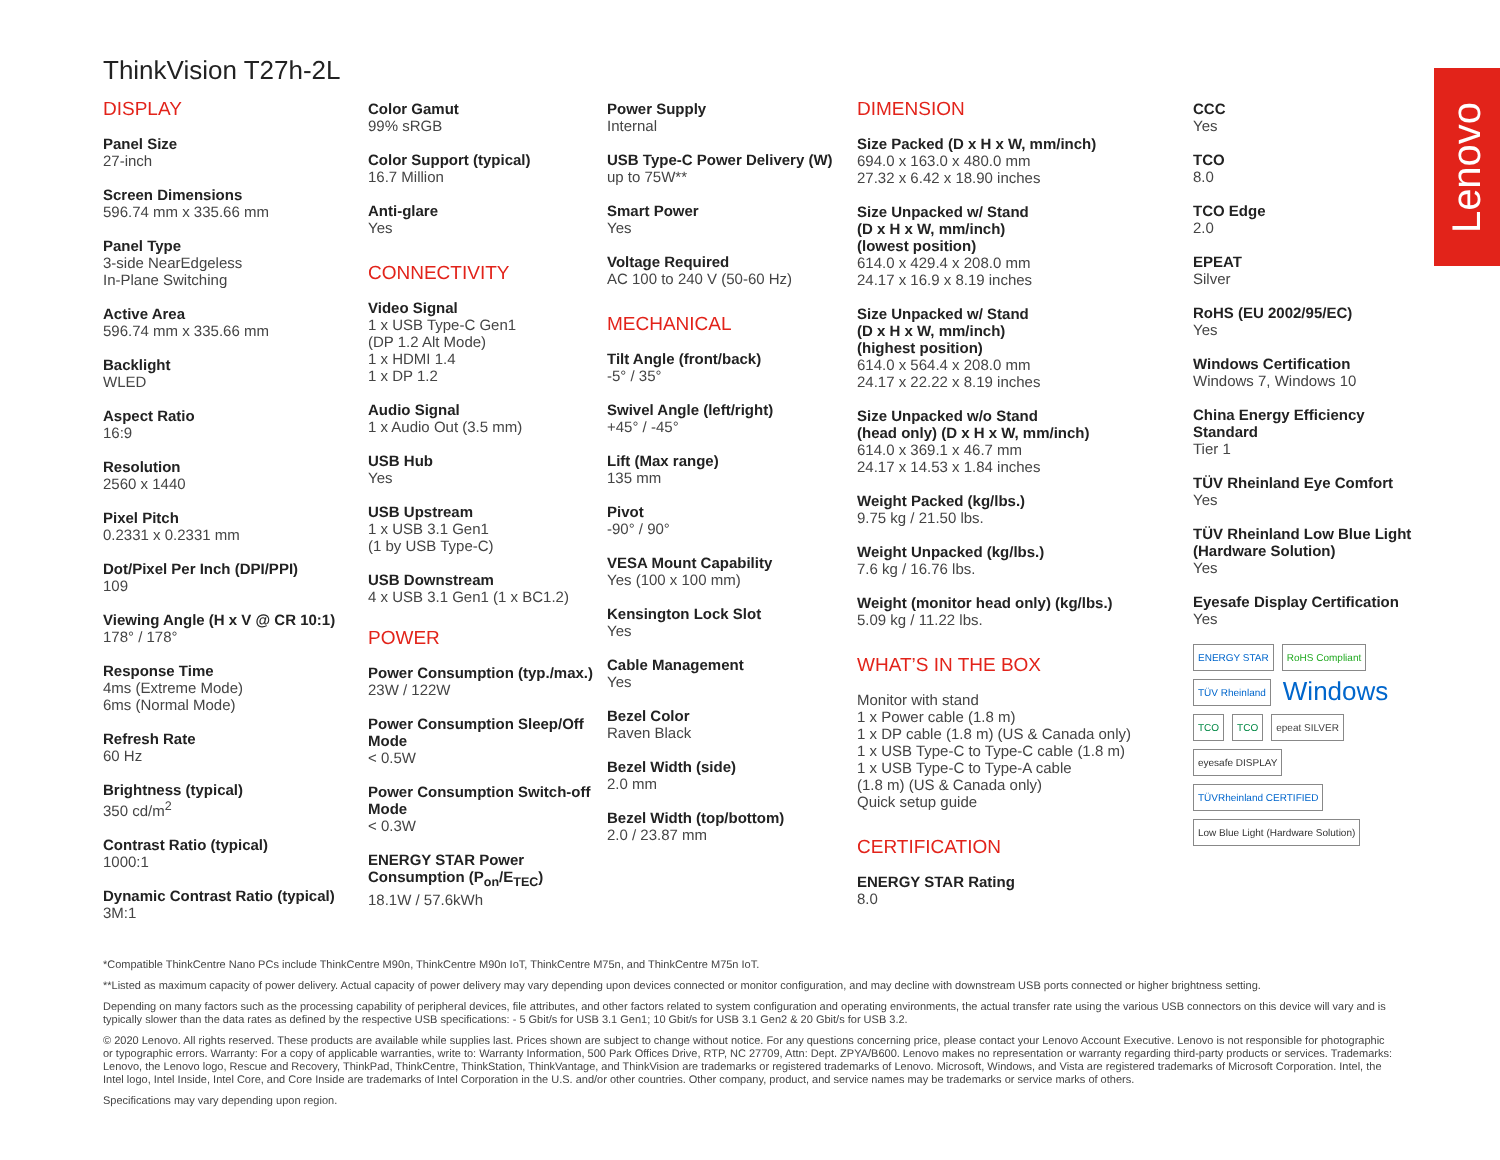Lenovo
ThinkVision T27h-2L
DISPLAY
Panel Size
27-inch
Screen Dimensions
596.74 mm x 335.66 mm
Panel Type
3-side NearEdgeless
In-Plane Switching
Active Area
596.74 mm x 335.66 mm
Backlight
WLED
Aspect Ratio
16:9
Resolution
2560 x 1440
Pixel Pitch
0.2331 x 0.2331 mm
Dot/Pixel Per Inch (DPI/PPI)
109
Viewing Angle (H x V @ CR 10:1)
178° / 178°
Response Time
4ms (Extreme Mode)
6ms (Normal Mode)
Refresh Rate
60 Hz
Brightness (typical)
350 cd/m<sup>2</sup>
Contrast Ratio (typical)
1000:1
Dynamic Contrast Ratio (typical)
3M:1
Color Gamut
99% sRGB
Color Support (typical)
16.7 Million
Anti-glare
Yes
CONNECTIVITY
Video Signal
1 x USB Type-C Gen1
(DP 1.2 Alt Mode)
1 x HDMI 1.4
1 x DP 1.2
Audio Signal
1 x Audio Out (3.5 mm)
USB Hub
Yes
USB Upstream
1 x USB 3.1 Gen1
(1 by USB Type-C)
USB Downstream
4 x USB 3.1 Gen1 (1 x BC1.2)
POWER
Power Consumption (typ./max.)
23W / 122W
Power Consumption Sleep/Off Mode
< 0.5W
Power Consumption Switch-off Mode
< 0.3W
ENERGY STAR Power Consumption (P<sub>on</sub>/E<sub>TEC</sub>)
18.1W / 57.6kWh
Power Supply
Internal
USB Type-C Power Delivery (W)
up to 75W**
Smart Power
Yes
Voltage Required
AC 100 to 240 V (50-60 Hz)
MECHANICAL
Tilt Angle (front/back)
-5° / 35°
Swivel Angle (left/right)
+45° / -45°
Lift (Max range)
135 mm
Pivot
-90° / 90°
VESA Mount Capability
Yes (100 x 100 mm)
Kensington Lock Slot
Yes
Cable Management
Yes
Bezel Color
Raven Black
Bezel Width (side)
2.0 mm
Bezel Width (top/bottom)
2.0 / 23.87 mm
DIMENSION
Size Packed (D x H x W, mm/inch)
694.0 x 163.0 x 480.0 mm
27.32 x 6.42 x 18.90 inches
Size Unpacked w/ Stand
(D x H x W, mm/inch)
(lowest position)
614.0 x 429.4 x 208.0 mm
24.17 x 16.9 x 8.19 inches
Size Unpacked w/ Stand
(D x H x W, mm/inch)
(highest position)
614.0 x 564.4 x 208.0 mm
24.17 x 22.22 x 8.19 inches
Size Unpacked w/o Stand
(head only) (D x H x W, mm/inch)
614.0 x 369.1 x 46.7 mm
24.17 x 14.53 x 1.84 inches
Weight Packed (kg/lbs.)
9.75 kg / 21.50 lbs.
Weight Unpacked (kg/lbs.)
7.6 kg / 16.76 lbs.
Weight (monitor head only) (kg/lbs.)
5.09 kg / 11.22 lbs.
WHAT’S IN THE BOX
Monitor with stand
1 x Power cable (1.8 m)
1 x DP cable (1.8 m) (US & Canada only)
1 x USB Type-C to Type-C cable (1.8 m)
1 x USB Type-C to Type-A cable
(1.8 m) (US & Canada only)
Quick setup guide
CERTIFICATION
ENERGY STAR Rating
8.0
CCC
Yes
TCO
8.0
TCO Edge
2.0
EPEAT
Silver
RoHS (EU 2002/95/EC)
Yes
Windows Certification
Windows 7, Windows 10
China Energy Efficiency Standard
Tier 1
TÜV Rheinland Eye Comfort
Yes
TÜV Rheinland Low Blue Light (Hardware Solution)
Yes
Eyesafe Display Certification
Yes
ENERGY STAR RoHS Compliant TÜV Rheinland Windows TCO TCO epeat SILVER eyesafe DISPLAY TÜVRheinland CERTIFIED Low Blue Light (Hardware Solution)
*Compatible ThinkCentre Nano PCs include ThinkCentre M90n, ThinkCentre M90n IoT, ThinkCentre M75n, and ThinkCentre M75n IoT.
**Listed as maximum capacity of power delivery. Actual capacity of power delivery may vary depending upon devices connected or monitor configuration, and may decline with downstream USB ports connected or higher brightness setting.
Depending on many factors such as the processing capability of peripheral devices, file attributes, and other factors related to system configuration and operating environments, the actual transfer rate using the various USB connectors on this device will vary and is typically slower than the data rates as defined by the respective USB specifications: - 5 Gbit/s for USB 3.1 Gen1; 10 Gbit/s for USB 3.1 Gen2 & 20 Gbit/s for USB 3.2.
© 2020 Lenovo. All rights reserved. These products are available while supplies last. Prices shown are subject to change without notice. For any questions concerning price, please contact your Lenovo Account Executive. Lenovo is not responsible for photographic or typographic errors. Warranty: For a copy of applicable warranties, write to: Warranty Information, 500 Park Offices Drive, RTP, NC 27709, Attn: Dept. ZPYA/B600. Lenovo makes no representation or warranty regarding third-party products or services. Trademarks: Lenovo, the Lenovo logo, Rescue and Recovery, ThinkPad, ThinkCentre, ThinkStation, ThinkVantage, and ThinkVision are trademarks or registered trademarks of Lenovo. Microsoft, Windows, and Vista are registered trademarks of Microsoft Corporation. Intel, the Intel logo, Intel Inside, Intel Core, and Core Inside are trademarks of Intel Corporation in the U.S. and/or other countries. Other company, product, and service names may be trademarks or service marks of others.
Specifications may vary depending upon region.